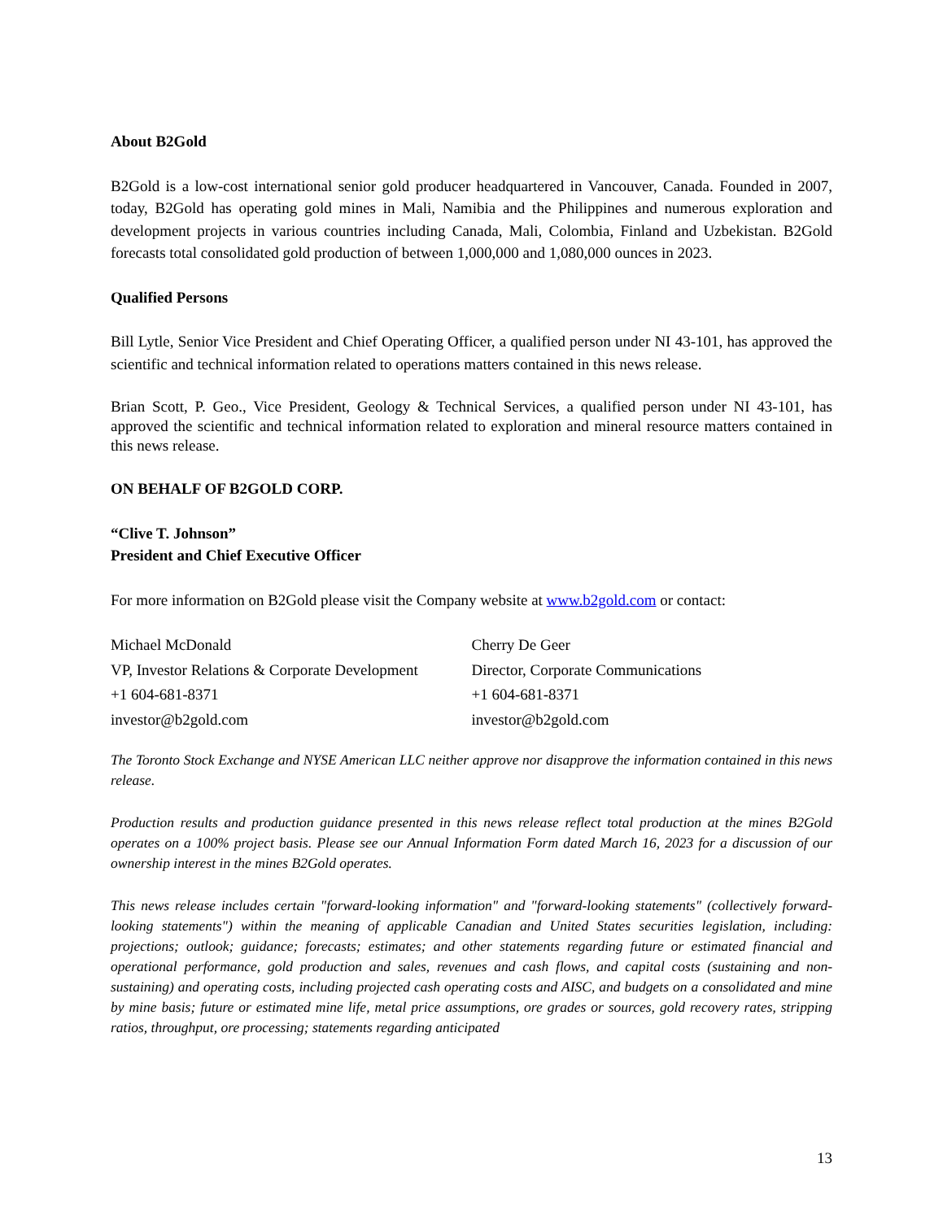About B2Gold
B2Gold is a low-cost international senior gold producer headquartered in Vancouver, Canada. Founded in 2007, today, B2Gold has operating gold mines in Mali, Namibia and the Philippines and numerous exploration and development projects in various countries including Canada, Mali, Colombia, Finland and Uzbekistan. B2Gold forecasts total consolidated gold production of between 1,000,000 and 1,080,000 ounces in 2023.
Qualified Persons
Bill Lytle, Senior Vice President and Chief Operating Officer, a qualified person under NI 43-101, has approved the scientific and technical information related to operations matters contained in this news release.
Brian Scott, P. Geo., Vice President, Geology & Technical Services, a qualified person under NI 43-101, has approved the scientific and technical information related to exploration and mineral resource matters contained in this news release.
ON BEHALF OF B2GOLD CORP.
“Clive T. Johnson”
President and Chief Executive Officer
For more information on B2Gold please visit the Company website at www.b2gold.com or contact:
Michael McDonald
VP, Investor Relations & Corporate Development
+1 604-681-8371
investor@b2gold.com
Cherry De Geer
Director, Corporate Communications
+1 604-681-8371
investor@b2gold.com
The Toronto Stock Exchange and NYSE American LLC neither approve nor disapprove the information contained in this news release.
Production results and production guidance presented in this news release reflect total production at the mines B2Gold operates on a 100% project basis. Please see our Annual Information Form dated March 16, 2023 for a discussion of our ownership interest in the mines B2Gold operates.
This news release includes certain "forward-looking information" and "forward-looking statements" (collectively forward-looking statements") within the meaning of applicable Canadian and United States securities legislation, including: projections; outlook; guidance; forecasts; estimates; and other statements regarding future or estimated financial and operational performance, gold production and sales, revenues and cash flows, and capital costs (sustaining and non-sustaining) and operating costs, including projected cash operating costs and AISC, and budgets on a consolidated and mine by mine basis; future or estimated mine life, metal price assumptions, ore grades or sources, gold recovery rates, stripping ratios, throughput, ore processing; statements regarding anticipated
13